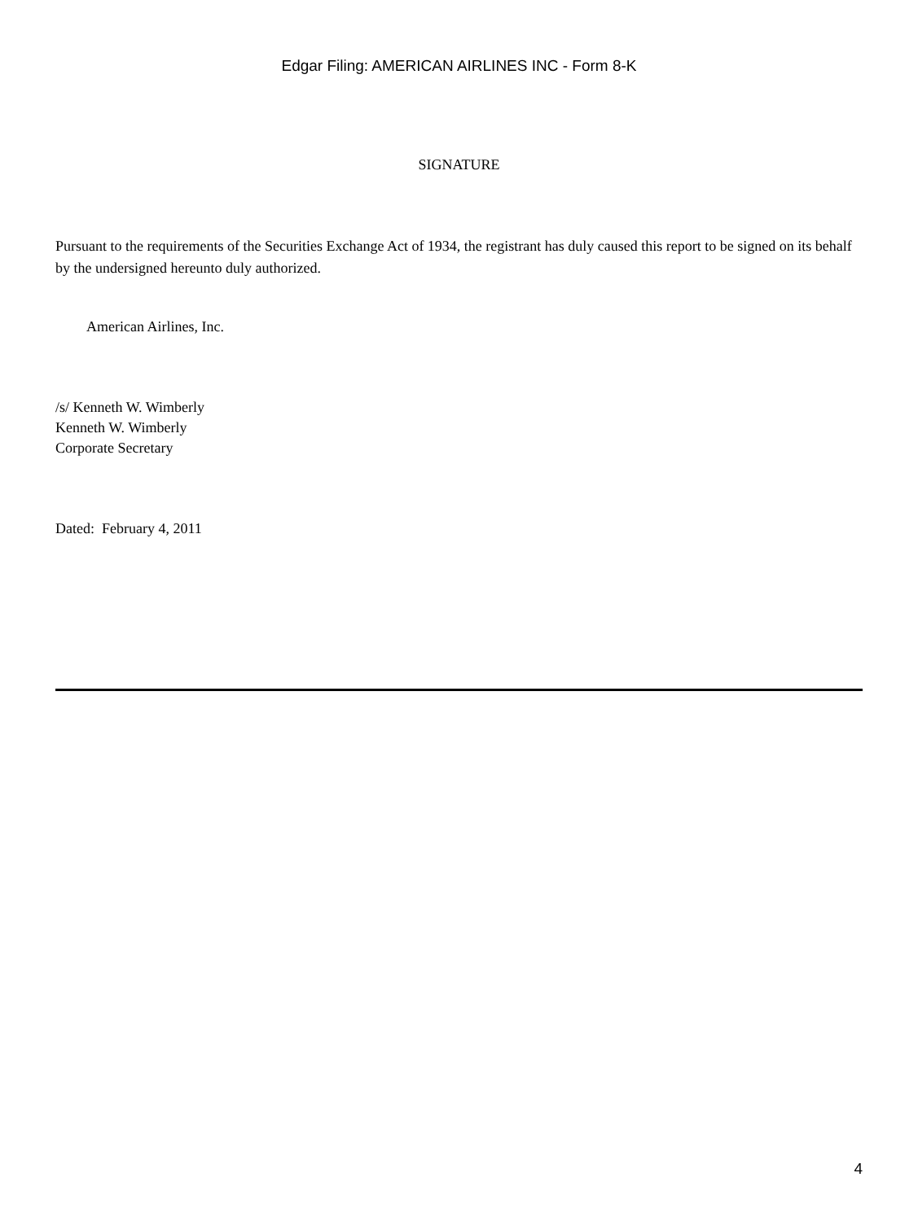Edgar Filing: AMERICAN AIRLINES INC - Form 8-K
SIGNATURE
Pursuant to the requirements of the Securities Exchange Act of 1934, the registrant has duly caused this report to be signed on its behalf by the undersigned hereunto duly authorized.
American Airlines, Inc.
/s/ Kenneth W. Wimberly
Kenneth W. Wimberly
Corporate Secretary
Dated: February 4, 2011
4